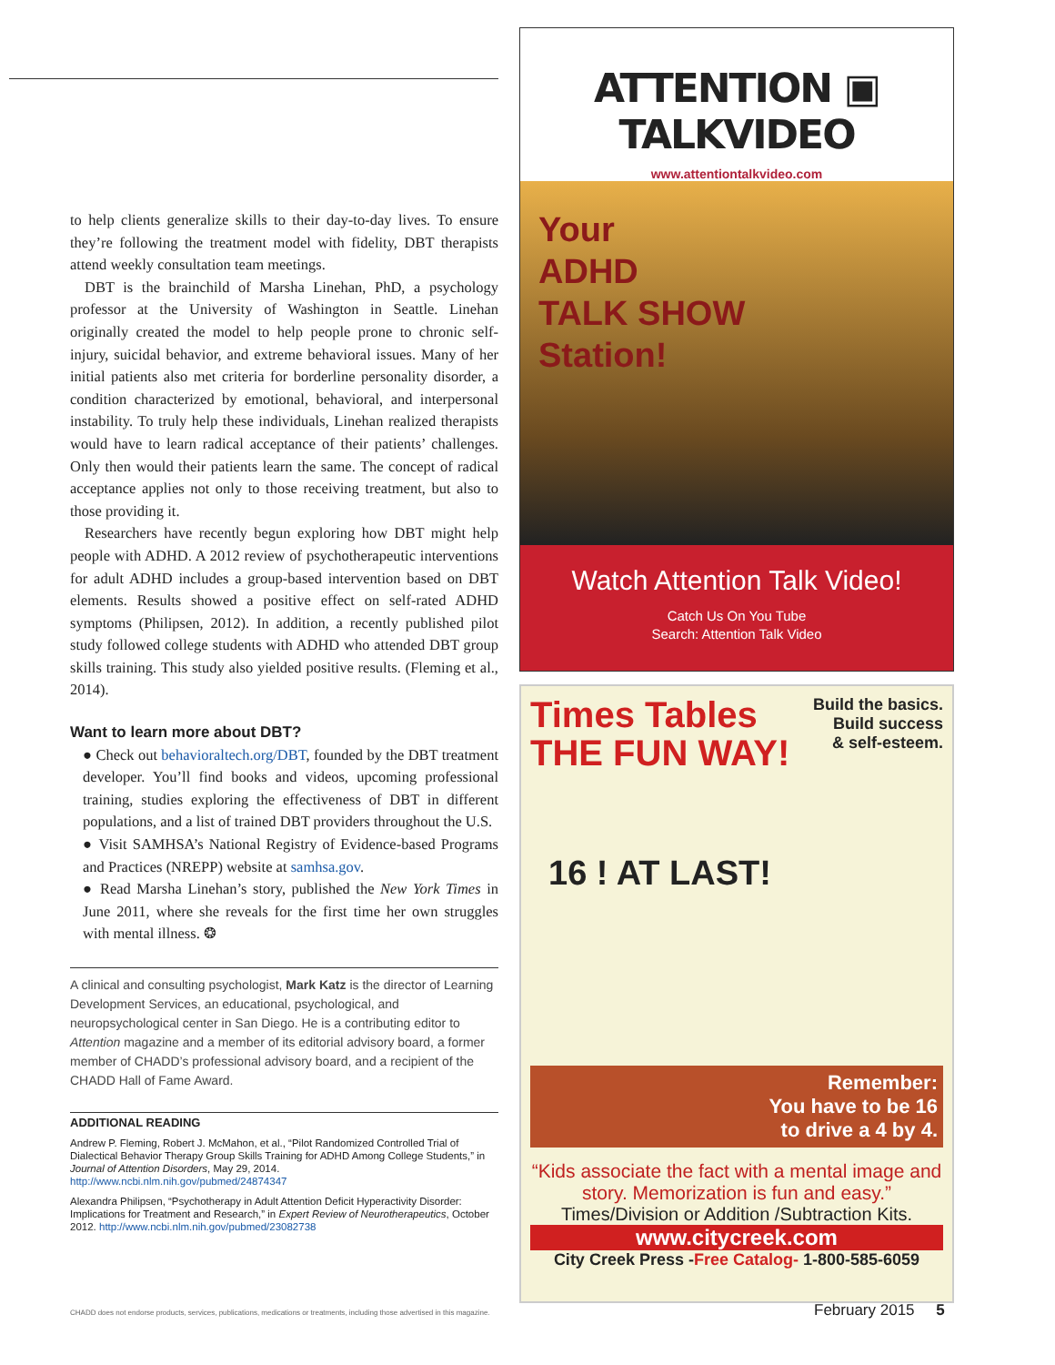to help clients generalize skills to their day-to-day lives. To ensure they’re following the treatment model with fidelity, DBT therapists attend weekly consultation team meetings.
DBT is the brainchild of Marsha Linehan, PhD, a psychology professor at the University of Washington in Seattle. Linehan originally created the model to help people prone to chronic self-injury, suicidal behavior, and extreme behavioral issues. Many of her initial patients also met criteria for borderline personality disorder, a condition characterized by emotional, behavioral, and interpersonal instability. To truly help these individuals, Linehan realized therapists would have to learn radical acceptance of their patients’ challenges. Only then would their patients learn the same. The concept of radical acceptance applies not only to those receiving treatment, but also to those providing it.
Researchers have recently begun exploring how DBT might help people with ADHD. A 2012 review of psychotherapeutic interventions for adult ADHD includes a group-based intervention based on DBT elements. Results showed a positive effect on self-rated ADHD symptoms (Philipsen, 2012). In addition, a recently published pilot study followed college students with ADHD who attended DBT group skills training. This study also yielded positive results. (Fleming et al., 2014).
Want to learn more about DBT?
● Check out behavioraltech.org/DBT, founded by the DBT treatment developer. You’ll find books and videos, upcoming professional training, studies exploring the effectiveness of DBT in different populations, and a list of trained DBT providers throughout the U.S.
● Visit SAMHSA’s National Registry of Evidence-based Programs and Practices (NREPP) website at samhsa.gov.
● Read Marsha Linehan’s story, published the New York Times in June 2011, where she reveals for the first time her own struggles with mental illness. ❂
A clinical and consulting psychologist, Mark Katz is the director of Learning Development Services, an educational, psychological, and neuropsychological center in San Diego. He is a contributing editor to Attention magazine and a member of its editorial advisory board, a former member of CHADD’s professional advisory board, and a recipient of the CHADD Hall of Fame Award.
ADDITIONAL READING
Andrew P. Fleming, Robert J. McMahon, et al., “Pilot Randomized Controlled Trial of Dialectical Behavior Therapy Group Skills Training for ADHD Among College Students,” in Journal of Attention Disorders, May 29, 2014. http://www.ncbi.nlm.nih.gov/pubmed/24874347
Alexandra Philipsen, “Psychotherapy in Adult Attention Deficit Hyperactivity Disorder: Implications for Treatment and Research,” in Expert Review of Neurotherapeutics, October 2012. http://www.ncbi.nlm.nih.gov/pubmed/23082738
ATTENTION ▣ TALKVIDEO
www.attentiontalkvideo.com
Your
ADHD
TALK SHOW
Station!
Watch Attention Talk Video!
Catch Us On You Tube
Search: Attention Talk Video
Times Tables
THE FUN WAY!
Build the basics.
Build success
& self-esteem.
16 ! AT LAST!
Remember:
You have to be 16
to drive a 4 by 4.
“Kids associate the fact with a mental image and story. Memorization is fun and easy.”
Times/Division or Addition /Subtraction Kits.
www.citycreek.com
City Creek Press -Free Catalog- 1-800-585-6059
CHADD does not endorse products, services, publications, medications or treatments, including those advertised in this magazine.
February 2015 5